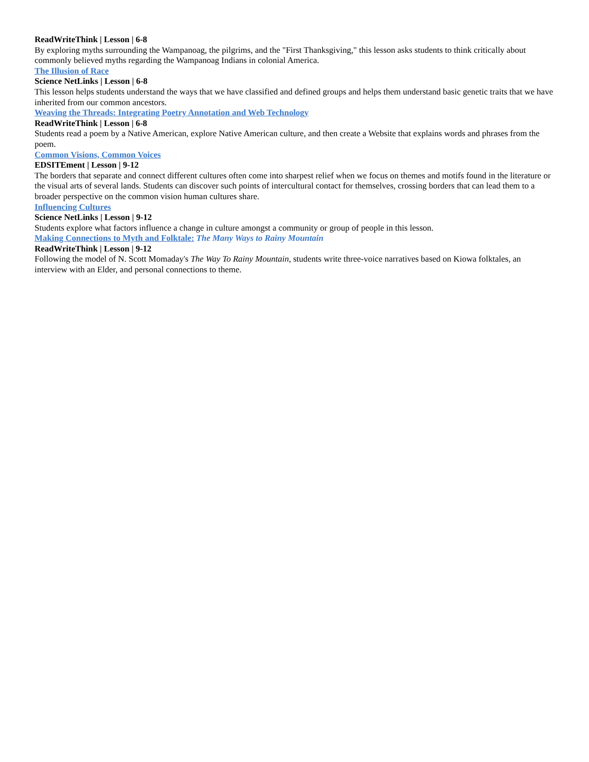ReadWriteThink | Lesson | 6-8
By exploring myths surrounding the Wampanoag, the pilgrims, and the "First Thanksgiving," this lesson asks students to think critically about commonly believed myths regarding the Wampanoag Indians in colonial America.
The Illusion of Race
Science NetLinks | Lesson | 6-8
This lesson helps students understand the ways that we have classified and defined groups and helps them understand basic genetic traits that we have inherited from our common ancestors.
Weaving the Threads: Integrating Poetry Annotation and Web Technology
ReadWriteThink | Lesson | 6-8
Students read a poem by a Native American, explore Native American culture, and then create a Website that explains words and phrases from the poem.
Common Visions, Common Voices
EDSITEment | Lesson | 9-12
The borders that separate and connect different cultures often come into sharpest relief when we focus on themes and motifs found in the literature or the visual arts of several lands. Students can discover such points of intercultural contact for themselves, crossing borders that can lead them to a broader perspective on the common vision human cultures share.
Influencing Cultures
Science NetLinks | Lesson | 9-12
Students explore what factors influence a change in culture amongst a community or group of people in this lesson.
Making Connections to Myth and Folktale: The Many Ways to Rainy Mountain
ReadWriteThink | Lesson | 9-12
Following the model of N. Scott Momaday's The Way To Rainy Mountain, students write three-voice narratives based on Kiowa folktales, an interview with an Elder, and personal connections to theme.